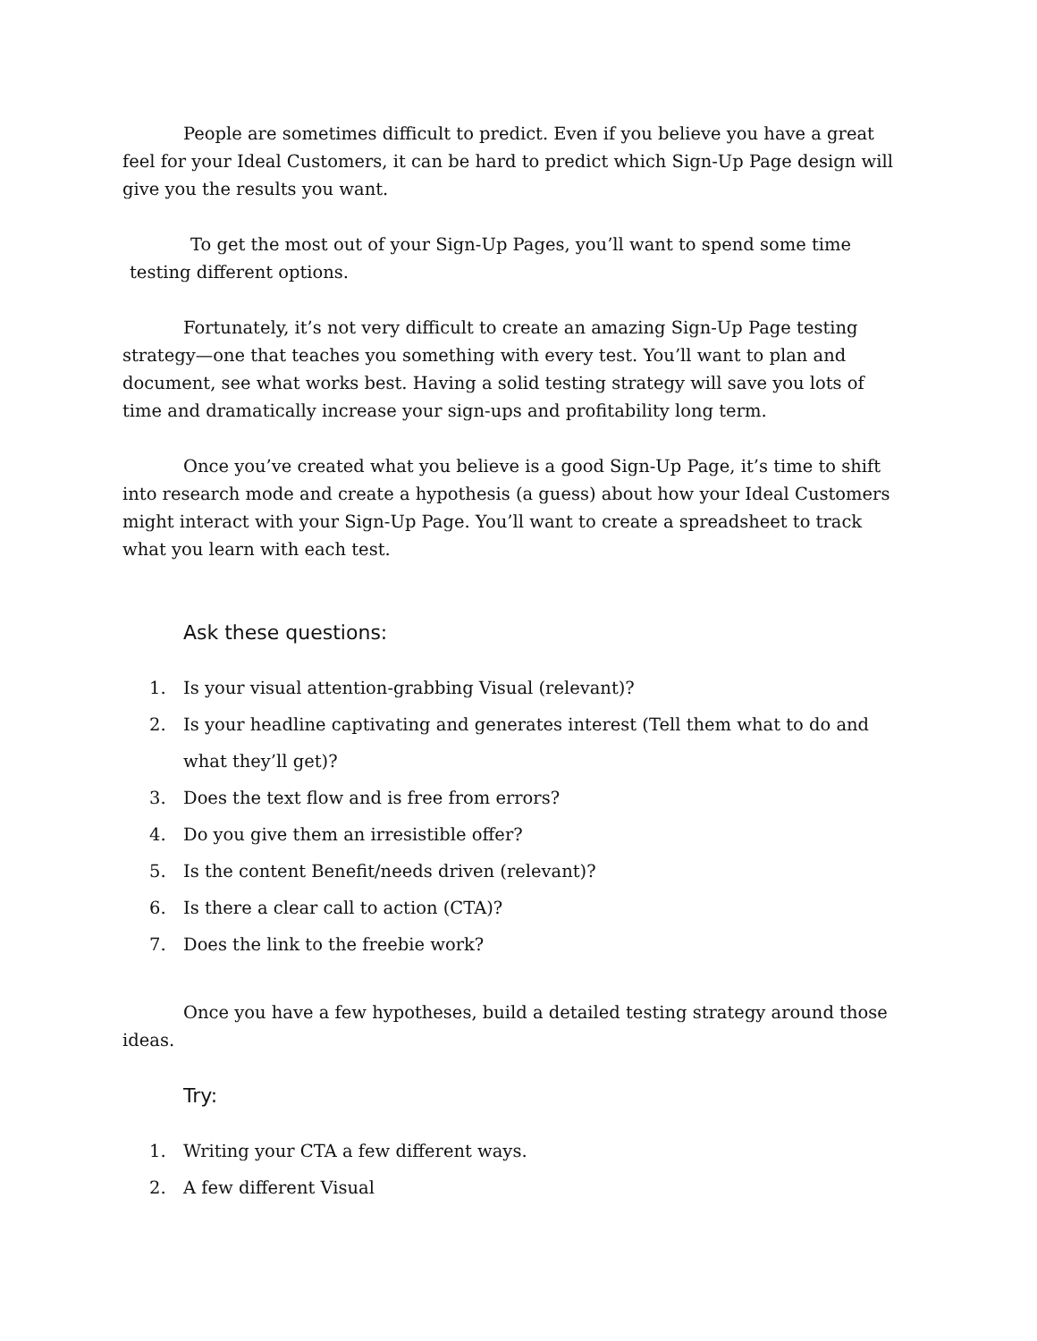People are sometimes difficult to predict. Even if you believe you have a great feel for your Ideal Customers, it can be hard to predict which Sign-Up Page design will give you the results you want.
To get the most out of your Sign-Up Pages, you’ll want to spend some time testing different options.
Fortunately, it’s not very difficult to create an amazing Sign-Up Page testing strategy—one that teaches you something with every test. You’ll want to plan and document, see what works best. Having a solid testing strategy will save you lots of time and dramatically increase your sign-ups and profitability long term.
Once you’ve created what you believe is a good Sign-Up Page, it’s time to shift into research mode and create a hypothesis (a guess) about how your Ideal Customers might interact with your Sign-Up Page. You’ll want to create a spreadsheet to track what you learn with each test.
Ask these questions:
1. Is your visual attention-grabbing Visual (relevant)?
2. Is your headline captivating and generates interest (Tell them what to do and what they’ll get)?
3. Does the text flow and is free from errors?
4. Do you give them an irresistible offer?
5. Is the content Benefit/needs driven (relevant)?
6. Is there a clear call to action (CTA)?
7. Does the link to the freebie work?
Once you have a few hypotheses, build a detailed testing strategy around those ideas.
Try:
1. Writing your CTA a few different ways.
2. A few different Visual